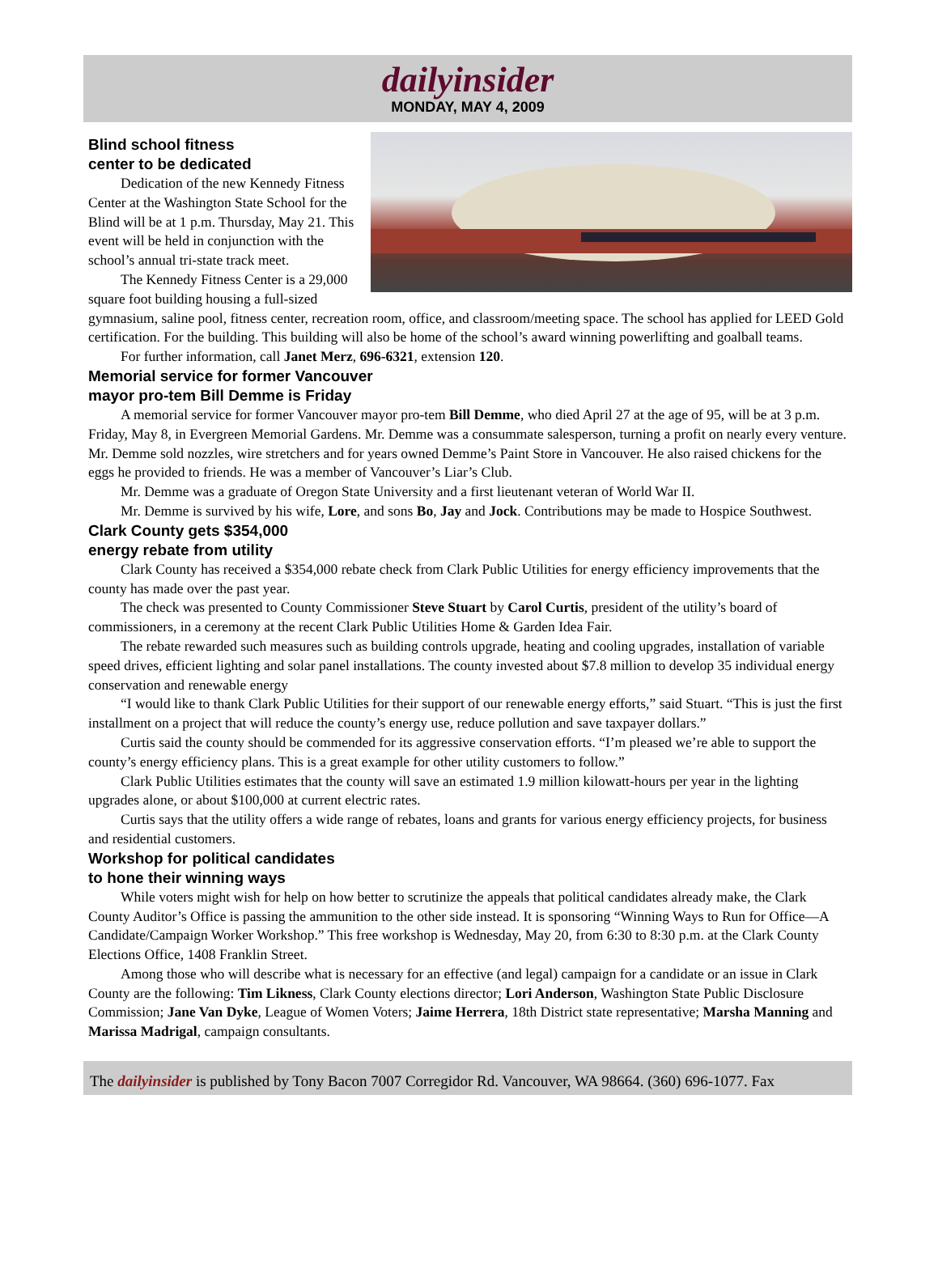dailyinsider
MONDAY, MAY 4, 2009
Blind school fitness
center to be dedicated
Dedication of the new Kennedy Fitness Center at the Washington State School for the Blind will be at 1 p.m. Thursday, May 21. This event will be held in conjunction with the school’s annual tri-state track meet.
The Kennedy Fitness Center is a 29,000 square foot building housing a full-sized gymnasium, saline pool, fitness center, recreation room, office, and classroom/meeting space. The school has applied for LEED Gold certification. For the building. This building will also be home of the school’s award winning powerlifting and goalball teams.
For further information, call Janet Merz, 696-6321, extension 120.
Memorial service for former Vancouver
mayor pro-tem Bill Demme is Friday
A memorial service for former Vancouver mayor pro-tem Bill Demme, who died April 27 at the age of 95, will be at 3 p.m. Friday, May 8, in Evergreen Memorial Gardens. Mr. Demme was a consummate salesperson, turning a profit on nearly every venture. Mr. Demme sold nozzles, wire stretchers and for years owned Demme’s Paint Store in Vancouver. He also raised chickens for the eggs he provided to friends. He was a member of Vancouver’s Liar’s Club.
Mr. Demme was a graduate of Oregon State University and a first lieutenant veteran of World War II.
Mr. Demme is survived by his wife, Lore, and sons Bo, Jay and Jock. Contributions may be made to Hospice Southwest.
Clark County gets $354,000
energy rebate from utility
Clark County has received a $354,000 rebate check from Clark Public Utilities for energy efficiency improvements that the county has made over the past year.
The check was presented to County Commissioner Steve Stuart by Carol Curtis, president of the utility’s board of commissioners, in a ceremony at the recent Clark Public Utilities Home & Garden Idea Fair.
The rebate rewarded such measures such as building controls upgrade, heating and cooling upgrades, installation of variable speed drives, efficient lighting and solar panel installations. The county invested about $7.8 million to develop 35 individual energy conservation and renewable energy
“I would like to thank Clark Public Utilities for their support of our renewable energy efforts,” said Stuart. “This is just the first installment on a project that will reduce the county’s energy use, reduce pollution and save taxpayer dollars.”
Curtis said the county should be commended for its aggressive conservation efforts. “I’m pleased we’re able to support the county’s energy efficiency plans. This is a great example for other utility customers to follow.”
Clark Public Utilities estimates that the county will save an estimated 1.9 million kilowatt-hours per year in the lighting upgrades alone, or about $100,000 at current electric rates.
Curtis says that the utility offers a wide range of rebates, loans and grants for various energy efficiency projects, for business and residential customers.
Workshop for political candidates
to hone their winning ways
While voters might wish for help on how better to scrutinize the appeals that political candidates already make, the Clark County Auditor’s Office is passing the ammunition to the other side instead. It is sponsoring “Winning Ways to Run for Office—A Candidate/Campaign Worker Workshop.” This free workshop is Wednesday, May 20, from 6:30 to 8:30 p.m. at the Clark County Elections Office, 1408 Franklin Street.
Among those who will describe what is necessary for an effective (and legal) campaign for a candidate or an issue in Clark County are the following: Tim Likness, Clark County elections director; Lori Anderson, Washington State Public Disclosure Commission; Jane Van Dyke, League of Women Voters; Jaime Herrera, 18th District state representative; Marsha Manning and Marissa Madrigal, campaign consultants.
The dailyinsider is published by Tony Bacon 7007 Corregidor Rd. Vancouver, WA 98664. (360) 696-1077. Fax